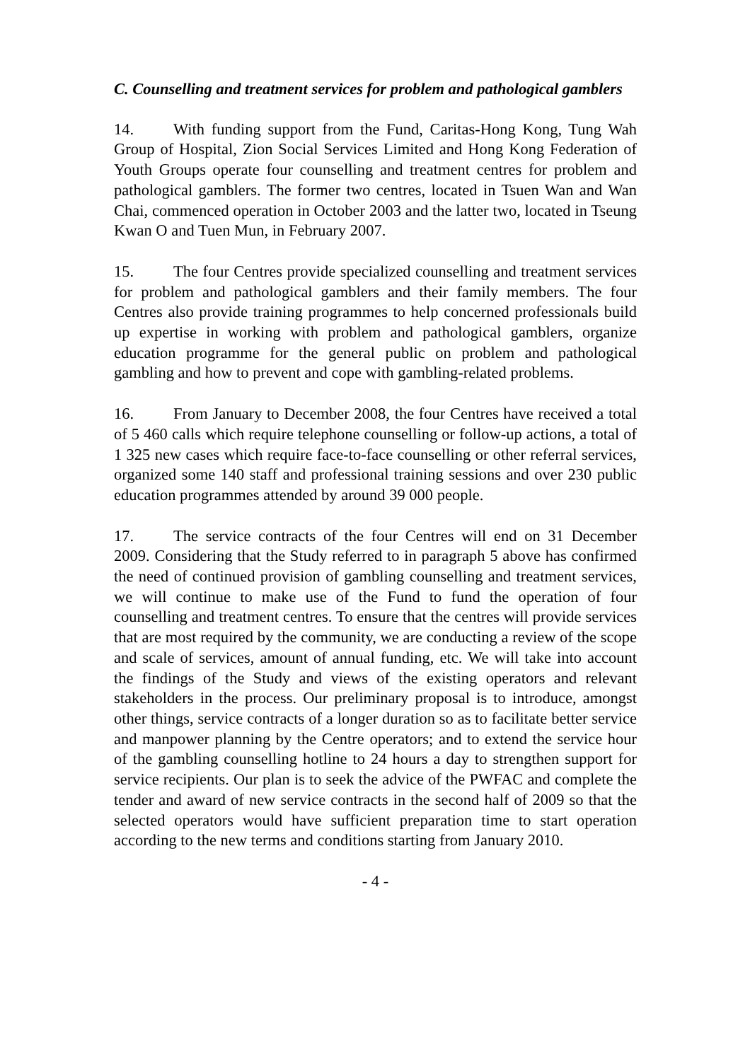C. Counselling and treatment services for problem and pathological gamblers
14. With funding support from the Fund, Caritas-Hong Kong, Tung Wah Group of Hospital, Zion Social Services Limited and Hong Kong Federation of Youth Groups operate four counselling and treatment centres for problem and pathological gamblers. The former two centres, located in Tsuen Wan and Wan Chai, commenced operation in October 2003 and the latter two, located in Tseung Kwan O and Tuen Mun, in February 2007.
15. The four Centres provide specialized counselling and treatment services for problem and pathological gamblers and their family members. The four Centres also provide training programmes to help concerned professionals build up expertise in working with problem and pathological gamblers, organize education programme for the general public on problem and pathological gambling and how to prevent and cope with gambling-related problems.
16. From January to December 2008, the four Centres have received a total of 5 460 calls which require telephone counselling or follow-up actions, a total of 1 325 new cases which require face-to-face counselling or other referral services, organized some 140 staff and professional training sessions and over 230 public education programmes attended by around 39 000 people.
17. The service contracts of the four Centres will end on 31 December 2009. Considering that the Study referred to in paragraph 5 above has confirmed the need of continued provision of gambling counselling and treatment services, we will continue to make use of the Fund to fund the operation of four counselling and treatment centres. To ensure that the centres will provide services that are most required by the community, we are conducting a review of the scope and scale of services, amount of annual funding, etc. We will take into account the findings of the Study and views of the existing operators and relevant stakeholders in the process. Our preliminary proposal is to introduce, amongst other things, service contracts of a longer duration so as to facilitate better service and manpower planning by the Centre operators; and to extend the service hour of the gambling counselling hotline to 24 hours a day to strengthen support for service recipients. Our plan is to seek the advice of the PWFAC and complete the tender and award of new service contracts in the second half of 2009 so that the selected operators would have sufficient preparation time to start operation according to the new terms and conditions starting from January 2010.
- 4 -